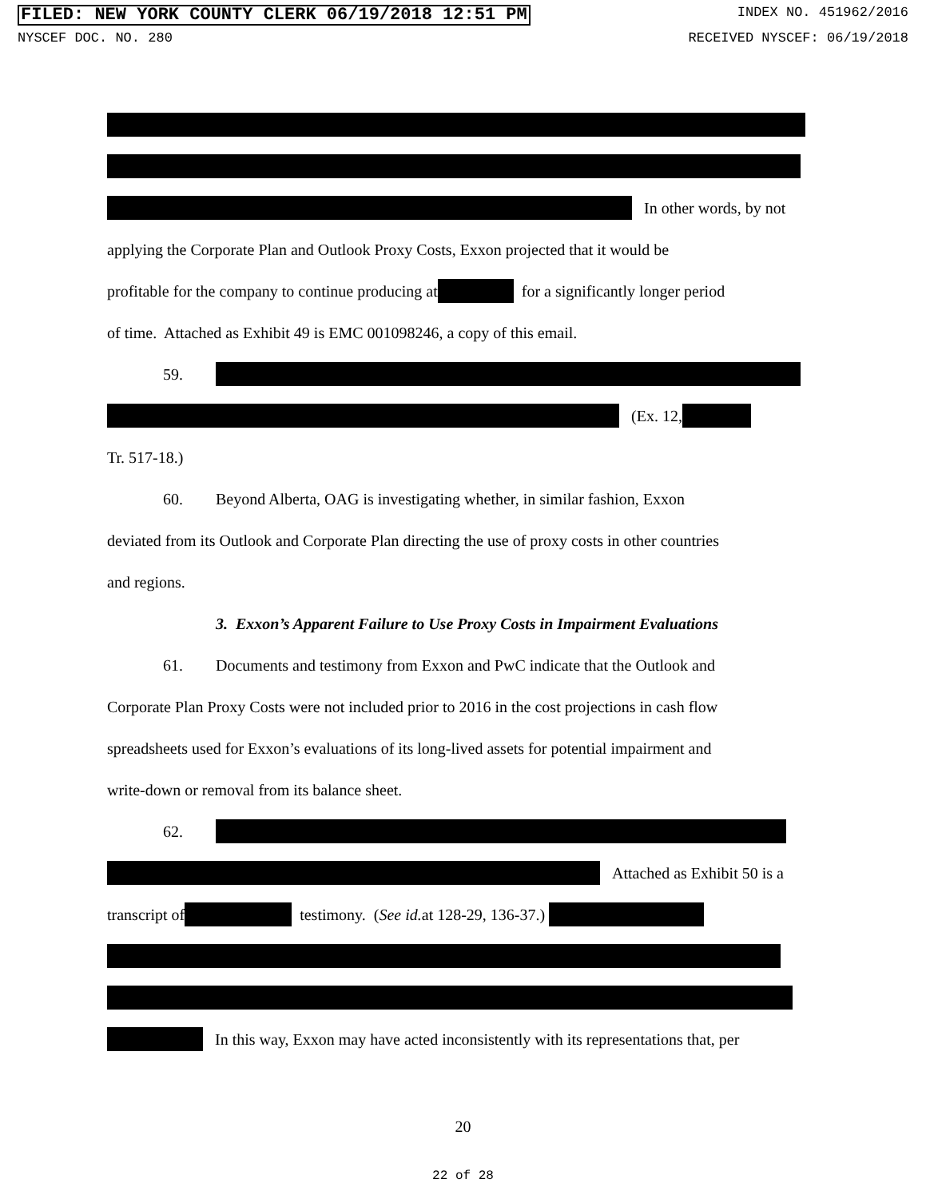FILED: NEW YORK COUNTY CLERK 06/19/2018 12:51 PM INDEX NO. 451962/2016
NYSCEF DOC. NO. 280 RECEIVED NYSCEF: 06/19/2018
In other words, by not
applying the Corporate Plan and Outlook Proxy Costs, Exxon projected that it would be
profitable for the company to continue producing at for a significantly longer period
of time. Attached as Exhibit 49 is EMC 001098246, a copy of this email.
59.
(Ex. 12,
Tr. 517-18.)
60. Beyond Alberta, OAG is investigating whether, in similar fashion, Exxon
deviated from its Outlook and Corporate Plan directing the use of proxy costs in other countries
and regions.
3. Exxon’s Apparent Failure to Use Proxy Costs in Impairment Evaluations
61. Documents and testimony from Exxon and PwC indicate that the Outlook and
Corporate Plan Proxy Costs were not included prior to 2016 in the cost projections in cash flow
spreadsheets used for Exxon’s evaluations of its long-lived assets for potential impairment and
write-down or removal from its balance sheet.
62.
Attached as Exhibit 50 is a
transcript of testimony. (See id. at 128-29, 136-37.)
In this way, Exxon may have acted inconsistently with its representations that, per
20
22 of 28